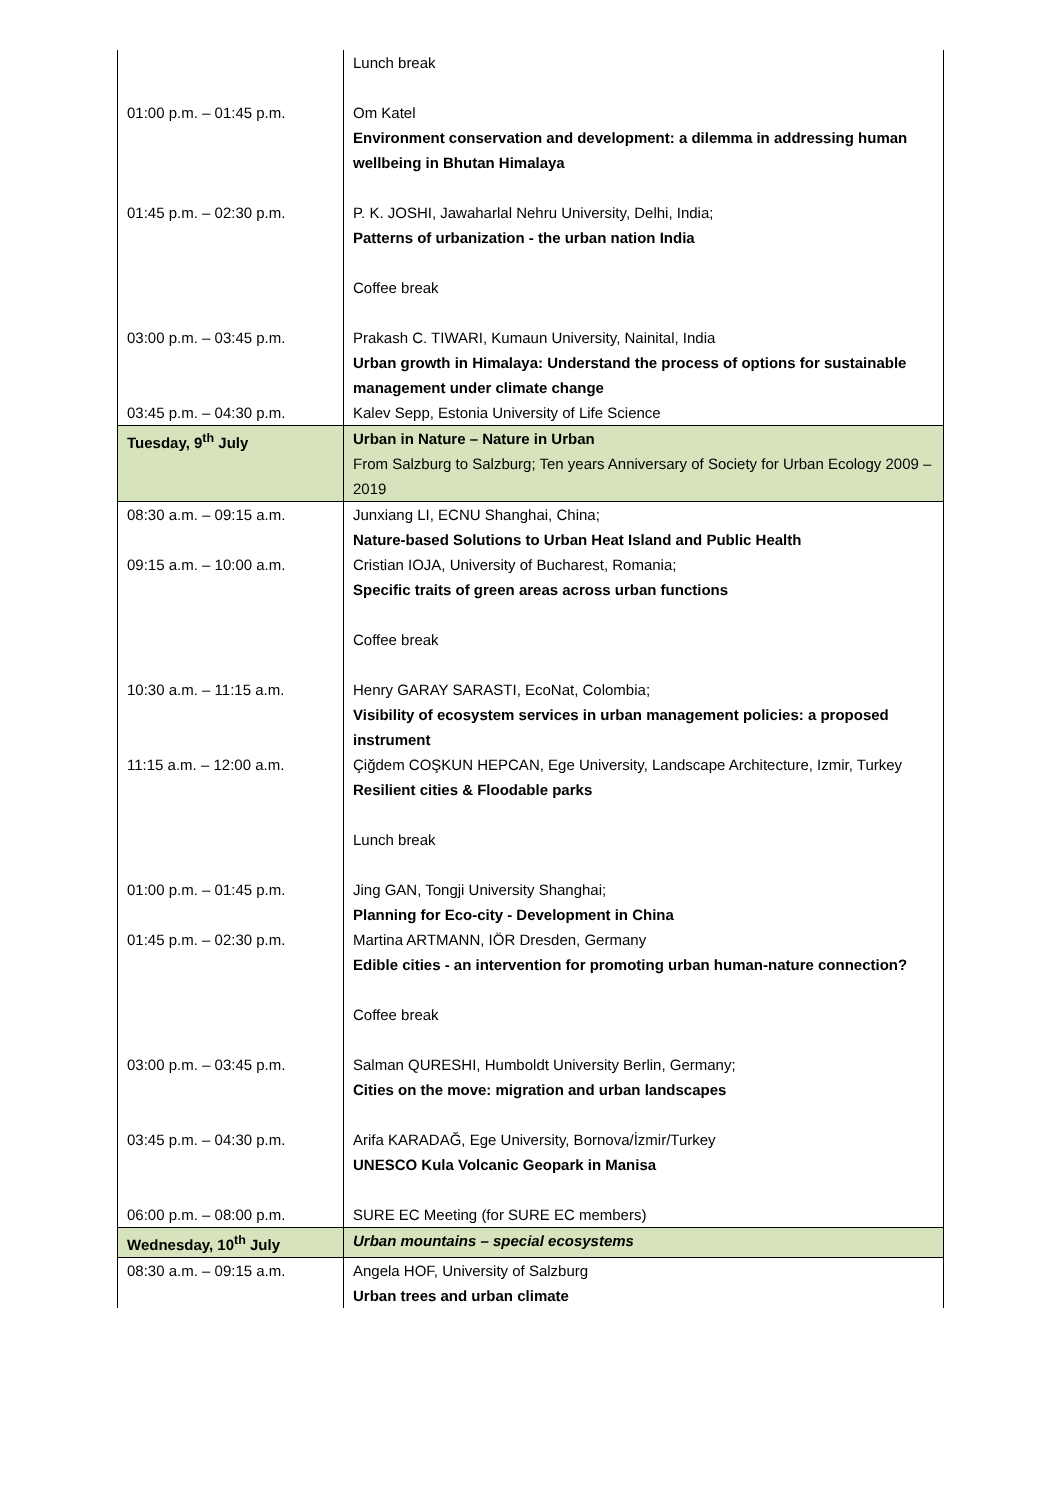| | Lunch break |
| 01:00 p.m. – 01:45 p.m. | Om Katel Environment conservation and development: a dilemma in addressing human wellbeing in Bhutan Himalaya |
| 01:45 p.m. – 02:30 p.m. | P. K. JOSHI, Jawaharlal Nehru University, Delhi, India; Patterns of urbanization - the urban nation India |
| | Coffee break |
| 03:00 p.m. – 03:45 p.m. | Prakash C. TIWARI, Kumaun University, Nainital, India Urban growth in Himalaya: Understand the process of options for sustainable management under climate change |
| 03:45 p.m. – 04:30 p.m. | Kalev Sepp, Estonia University of Life Science |
| Tuesday, 9<sup>th</sup> July | Urban in Nature – Nature in Urban From Salzburg to Salzburg; Ten years Anniversary of Society for Urban Ecology 2009 – 2019 |
| 08:30 a.m. – 09:15 a.m. | Junxiang LI, ECNU Shanghai, China; Nature-based Solutions to Urban Heat Island and Public Health |
| 09:15 a.m. – 10:00 a.m. | Cristian IOJA, University of Bucharest, Romania; Specific traits of green areas across urban functions |
| | Coffee break |
| 10:30 a.m. – 11:15 a.m. | Henry GARAY SARASTI, EcoNat, Colombia; Visibility of ecosystem services in urban management policies: a proposed instrument |
| 11:15 a.m. – 12:00 a.m. | Çiğdem COŞKUN HEPCAN, Ege University, Landscape Architecture, Izmir, Turkey Resilient cities & Floodable parks |
| | Lunch break |
| 01:00 p.m. – 01:45 p.m. | Jing GAN, Tongji University Shanghai; Planning for Eco-city - Development in China |
| 01:45 p.m. – 02:30 p.m. | Martina ARTMANN, IÖR Dresden, Germany Edible cities - an intervention for promoting urban human-nature connection? |
| | Coffee break |
| 03:00 p.m. – 03:45 p.m. | Salman QURESHI, Humboldt University Berlin, Germany; Cities on the move: migration and urban landscapes |
| 03:45 p.m. – 04:30 p.m. | Arifa KARADAĞ, Ege University, Bornova/İzmir/Turkey UNESCO Kula Volcanic Geopark in Manisa |
| 06:00 p.m. – 08:00 p.m. | SURE EC Meeting (for SURE EC members) |
| Wednesday, 10<sup>th</sup> July | Urban mountains – special ecosystems |
| 08:30 a.m. – 09:15 a.m. | Angela HOF, University of Salzburg Urban trees and urban climate |